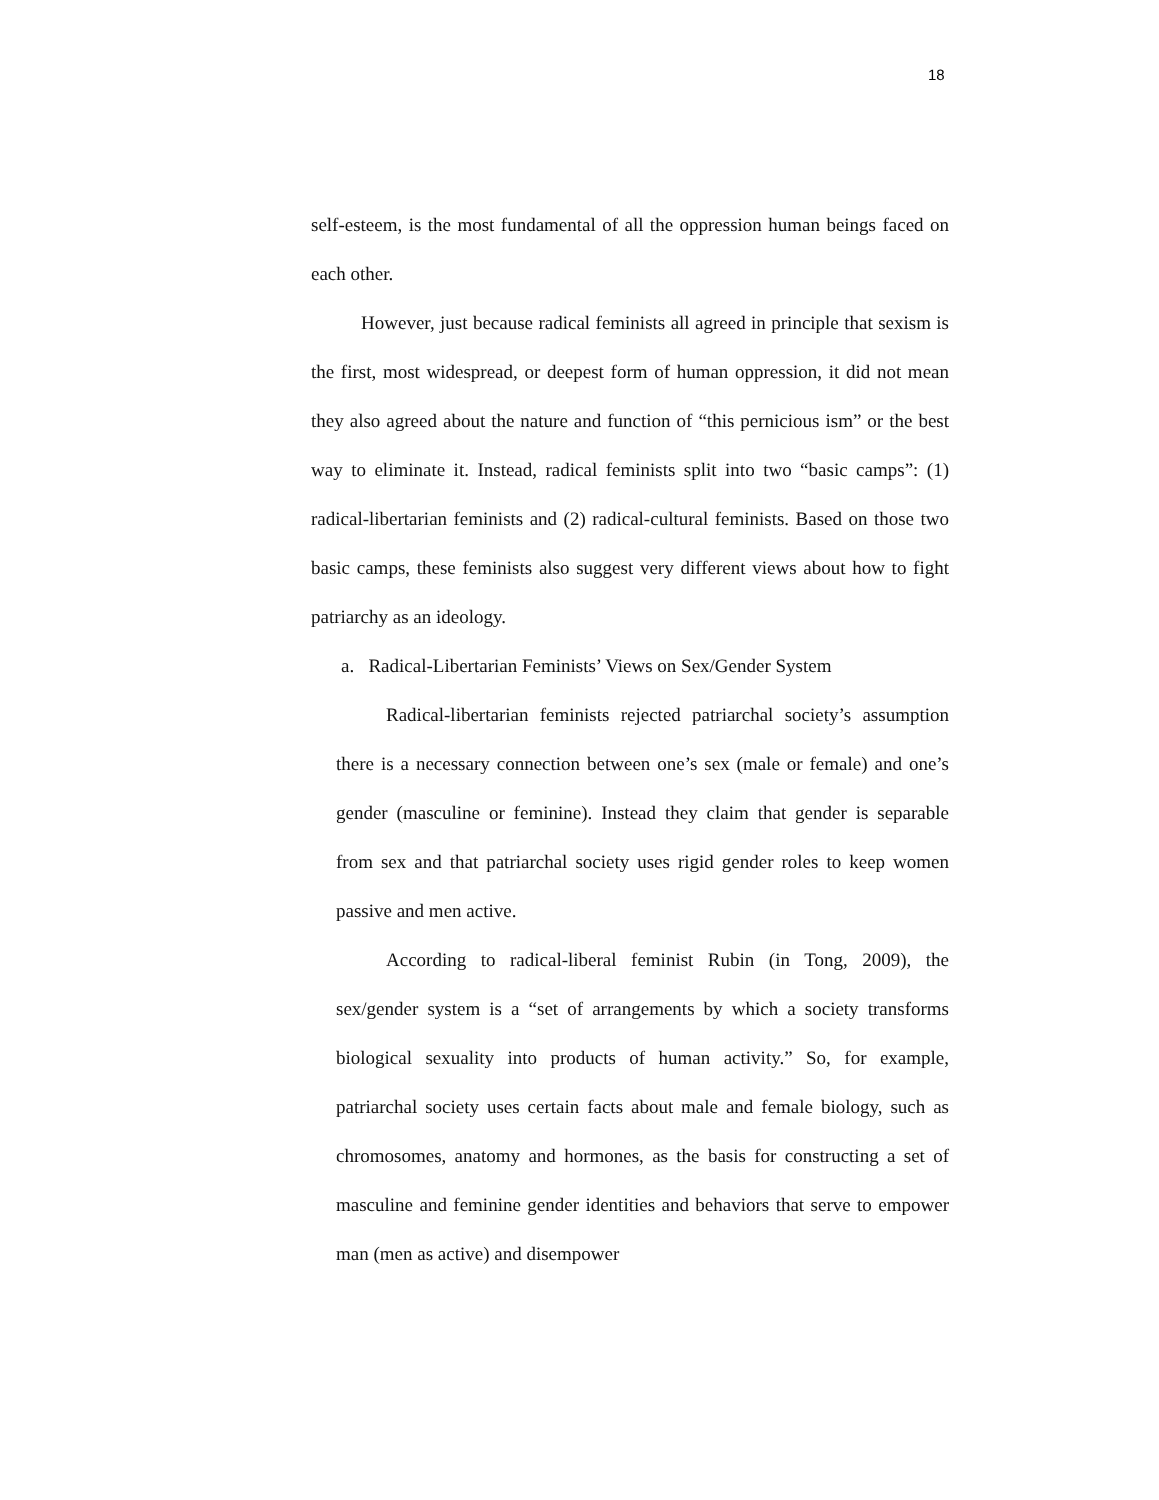18
self-esteem, is the most fundamental of all the oppression human beings faced on each other.
However, just because radical feminists all agreed in principle that sexism is the first, most widespread, or deepest form of human oppression, it did not mean they also agreed about the nature and function of “this pernicious ism” or the best way to eliminate it. Instead, radical feminists split into two “basic camps”: (1) radical-libertarian feminists and (2) radical-cultural feminists. Based on those two basic camps, these feminists also suggest very different views about how to fight patriarchy as an ideology.
a. Radical-Libertarian Feminists’ Views on Sex/Gender System
Radical-libertarian feminists rejected patriarchal society’s assumption there is a necessary connection between one’s sex (male or female) and one’s gender (masculine or feminine). Instead they claim that gender is separable from sex and that patriarchal society uses rigid gender roles to keep women passive and men active.
According to radical-liberal feminist Rubin (in Tong, 2009), the sex/gender system is a “set of arrangements by which a society transforms biological sexuality into products of human activity.” So, for example, patriarchal society uses certain facts about male and female biology, such as chromosomes, anatomy and hormones, as the basis for constructing a set of masculine and feminine gender identities and behaviors that serve to empower man (men as active) and disempower